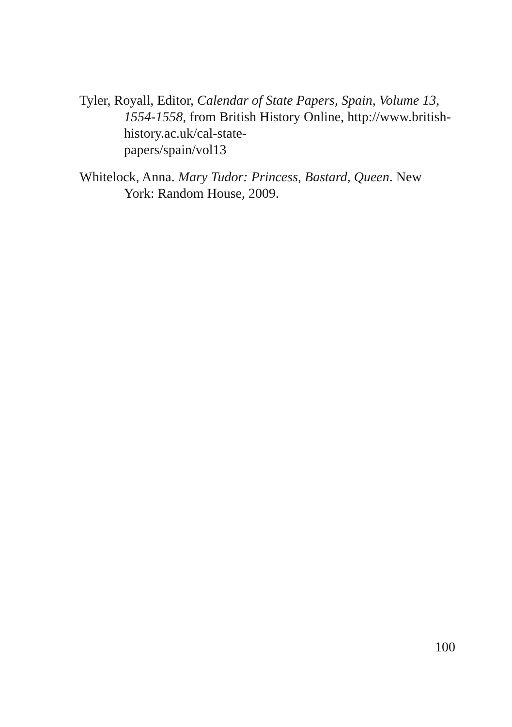Tyler, Royall, Editor, Calendar of State Papers, Spain, Volume 13, 1554-1558, from British History Online, http://www.british-history.ac.uk/cal-state-
papers/spain/vol13
Whitelock, Anna. Mary Tudor: Princess, Bastard, Queen. New York: Random House, 2009.
100